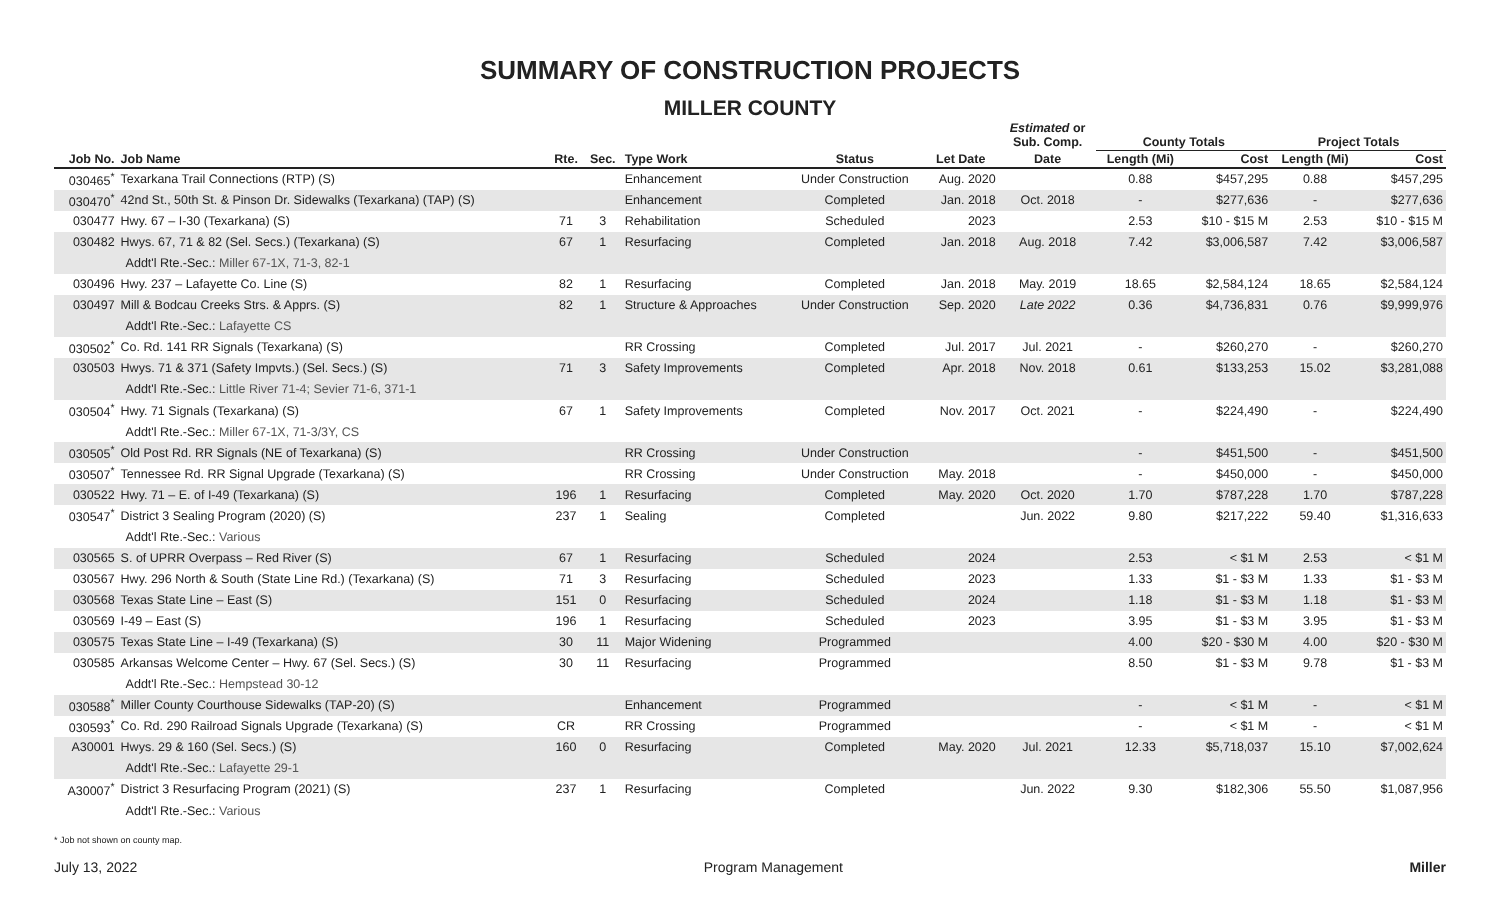SUMMARY OF CONSTRUCTION PROJECTS
MILLER COUNTY
| | | | | | | | Estimated or Sub. Comp. | County Totals | | Project Totals | |
| --- | --- | --- | --- | --- | --- | --- | --- | --- | --- | --- | --- |
| Job No. | Job Name | Rte. | Sec. | Type Work | Status | Let Date | Date | Length (Mi) | Cost | Length (Mi) | Cost |
| 030465<sup>*</sup> | Texarkana Trail Connections (RTP) (S) | | | Enhancement | Under Construction | Aug. 2020 | | 0.88 | $457,295 | 0.88 | $457,295 |
| 030470<sup>*</sup> | 42nd St., 50th St. & Pinson Dr. Sidewalks (Texarkana) (TAP) (S) | | | Enhancement | Completed | Jan. 2018 | Oct. 2018 | - | $277,636 | - | $277,636 |
| 030477 | Hwy. 67 – I-30 (Texarkana) (S) | 71 | 3 | Rehabilitation | Scheduled | 2023 | | 2.53 | $10 - $15 M | 2.53 | $10 - $15 M |
| 030482 | Hwys. 67, 71 & 82 (Sel. Secs.) (Texarkana) (S) | 67 | 1 | Resurfacing | Completed | Jan. 2018 | Aug. 2018 | 7.42 | $3,006,587 | 7.42 | $3,006,587 |
| | Addt'l Rte.-Sec.: Miller 67-1X, 71-3, 82-1 | | | | | | | | | | |
| 030496 | Hwy. 237 – Lafayette Co. Line (S) | 82 | 1 | Resurfacing | Completed | Jan. 2018 | May. 2019 | 18.65 | $2,584,124 | 18.65 | $2,584,124 |
| 030497 | Mill & Bodcau Creeks Strs. & Apprs. (S) | 82 | 1 | Structure & Approaches | Under Construction | Sep. 2020 | Late 2022 | 0.36 | $4,736,831 | 0.76 | $9,999,976 |
| | Addt'l Rte.-Sec.: Lafayette CS | | | | | | | | | | |
| 030502<sup>*</sup> | Co. Rd. 141 RR Signals (Texarkana) (S) | | | RR Crossing | Completed | Jul. 2017 | Jul. 2021 | - | $260,270 | - | $260,270 |
| 030503 | Hwys. 71 & 371 (Safety Impvts.) (Sel. Secs.) (S) | 71 | 3 | Safety Improvements | Completed | Apr. 2018 | Nov. 2018 | 0.61 | $133,253 | 15.02 | $3,281,088 |
| | Addt'l Rte.-Sec.: Little River 71-4; Sevier 71-6, 371-1 | | | | | | | | | | |
| 030504<sup>*</sup> | Hwy. 71 Signals (Texarkana) (S) | 67 | 1 | Safety Improvements | Completed | Nov. 2017 | Oct. 2021 | - | $224,490 | - | $224,490 |
| | Addt'l Rte.-Sec.: Miller 67-1X, 71-3/3Y, CS | | | | | | | | | | |
| 030505<sup>*</sup> | Old Post Rd. RR Signals (NE of Texarkana) (S) | | | RR Crossing | Under Construction | | | - | $451,500 | - | $451,500 |
| 030507<sup>*</sup> | Tennessee Rd. RR Signal Upgrade (Texarkana) (S) | | | RR Crossing | Under Construction | May. 2018 | | - | $450,000 | - | $450,000 |
| 030522 | Hwy. 71 – E. of I-49 (Texarkana) (S) | 196 | 1 | Resurfacing | Completed | May. 2020 | Oct. 2020 | 1.70 | $787,228 | 1.70 | $787,228 |
| 030547<sup>*</sup> | District 3 Sealing Program (2020) (S) | 237 | 1 | Sealing | Completed | | Jun. 2022 | 9.80 | $217,222 | 59.40 | $1,316,633 |
| | Addt'l Rte.-Sec.: Various | | | | | | | | | | |
| 030565 | S. of UPRR Overpass – Red River (S) | 67 | 1 | Resurfacing | Scheduled | 2024 | | 2.53 | < $1 M | 2.53 | < $1 M |
| 030567 | Hwy. 296 North & South (State Line Rd.) (Texarkana) (S) | 71 | 3 | Resurfacing | Scheduled | 2023 | | 1.33 | $1 - $3 M | 1.33 | $1 - $3 M |
| 030568 | Texas State Line – East (S) | 151 | 0 | Resurfacing | Scheduled | 2024 | | 1.18 | $1 - $3 M | 1.18 | $1 - $3 M |
| 030569 | I-49 – East (S) | 196 | 1 | Resurfacing | Scheduled | 2023 | | 3.95 | $1 - $3 M | 3.95 | $1 - $3 M |
| 030575 | Texas State Line – I-49 (Texarkana) (S) | 30 | 11 | Major Widening | Programmed | | | 4.00 | $20 - $30 M | 4.00 | $20 - $30 M |
| 030585 | Arkansas Welcome Center – Hwy. 67 (Sel. Secs.) (S) | 30 | 11 | Resurfacing | Programmed | | | 8.50 | $1 - $3 M | 9.78 | $1 - $3 M |
| | Addt'l Rte.-Sec.: Hempstead 30-12 | | | | | | | | | | |
| 030588<sup>*</sup> | Miller County Courthouse Sidewalks (TAP-20) (S) | | | Enhancement | Programmed | | | - | < $1 M | - | < $1 M |
| 030593<sup>*</sup> | Co. Rd. 290 Railroad Signals Upgrade (Texarkana) (S) | CR | | RR Crossing | Programmed | | | - | < $1 M | - | < $1 M |
| A30001 | Hwys. 29 & 160 (Sel. Secs.) (S) | 160 | 0 | Resurfacing | Completed | May. 2020 | Jul. 2021 | 12.33 | $5,718,037 | 15.10 | $7,002,624 |
| | Addt'l Rte.-Sec.: Lafayette 29-1 | | | | | | | | | | |
| A30007<sup>*</sup> | District 3 Resurfacing Program (2021) (S) | 237 | 1 | Resurfacing | Completed | | Jun. 2022 | 9.30 | $182,306 | 55.50 | $1,087,956 |
| | Addt'l Rte.-Sec.: Various | | | | | | | | | | |
* Job not shown on county map.
July 13, 2022 Program Management Miller